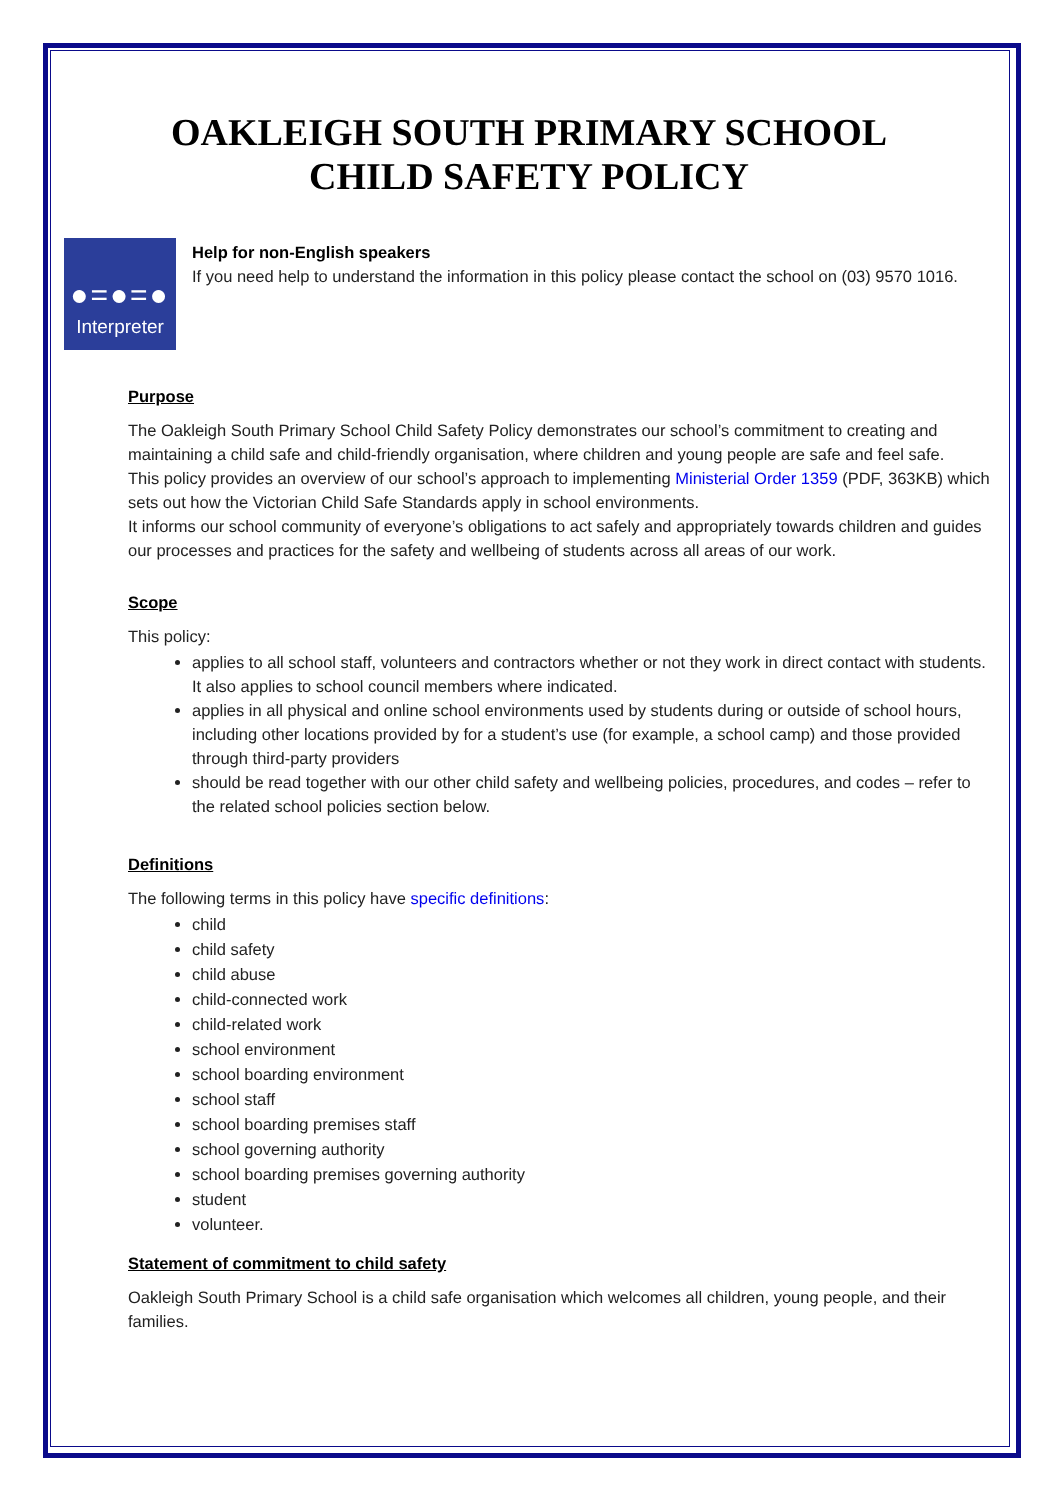OAKLEIGH SOUTH PRIMARY SCHOOL
CHILD SAFETY POLICY
●=●=●
Interpreter
Help for non-English speakers
If you need help to understand the information in this policy please contact the school on (03) 9570 1016.
Purpose
The Oakleigh South Primary School Child Safety Policy demonstrates our school’s commitment to creating and maintaining a child safe and child-friendly organisation, where children and young people are safe and feel safe.
This policy provides an overview of our school’s approach to implementing Ministerial Order 1359 (PDF, 363KB) which sets out how the Victorian Child Safe Standards apply in school environments.
It informs our school community of everyone’s obligations to act safely and appropriately towards children and guides our processes and practices for the safety and wellbeing of students across all areas of our work.
Scope
This policy:
applies to all school staff, volunteers and contractors whether or not they work in direct contact with students. It also applies to school council members where indicated.
applies in all physical and online school environments used by students during or outside of school hours, including other locations provided by for a student’s use (for example, a school camp) and those provided through third-party providers
should be read together with our other child safety and wellbeing policies, procedures, and codes – refer to the related school policies section below.
Definitions
The following terms in this policy have specific definitions:
child
child safety
child abuse
child-connected work
child-related work
school environment
school boarding environment
school staff
school boarding premises staff
school governing authority
school boarding premises governing authority
student
volunteer.
Statement of commitment to child safety
Oakleigh South Primary School is a child safe organisation which welcomes all children, young people, and their families.